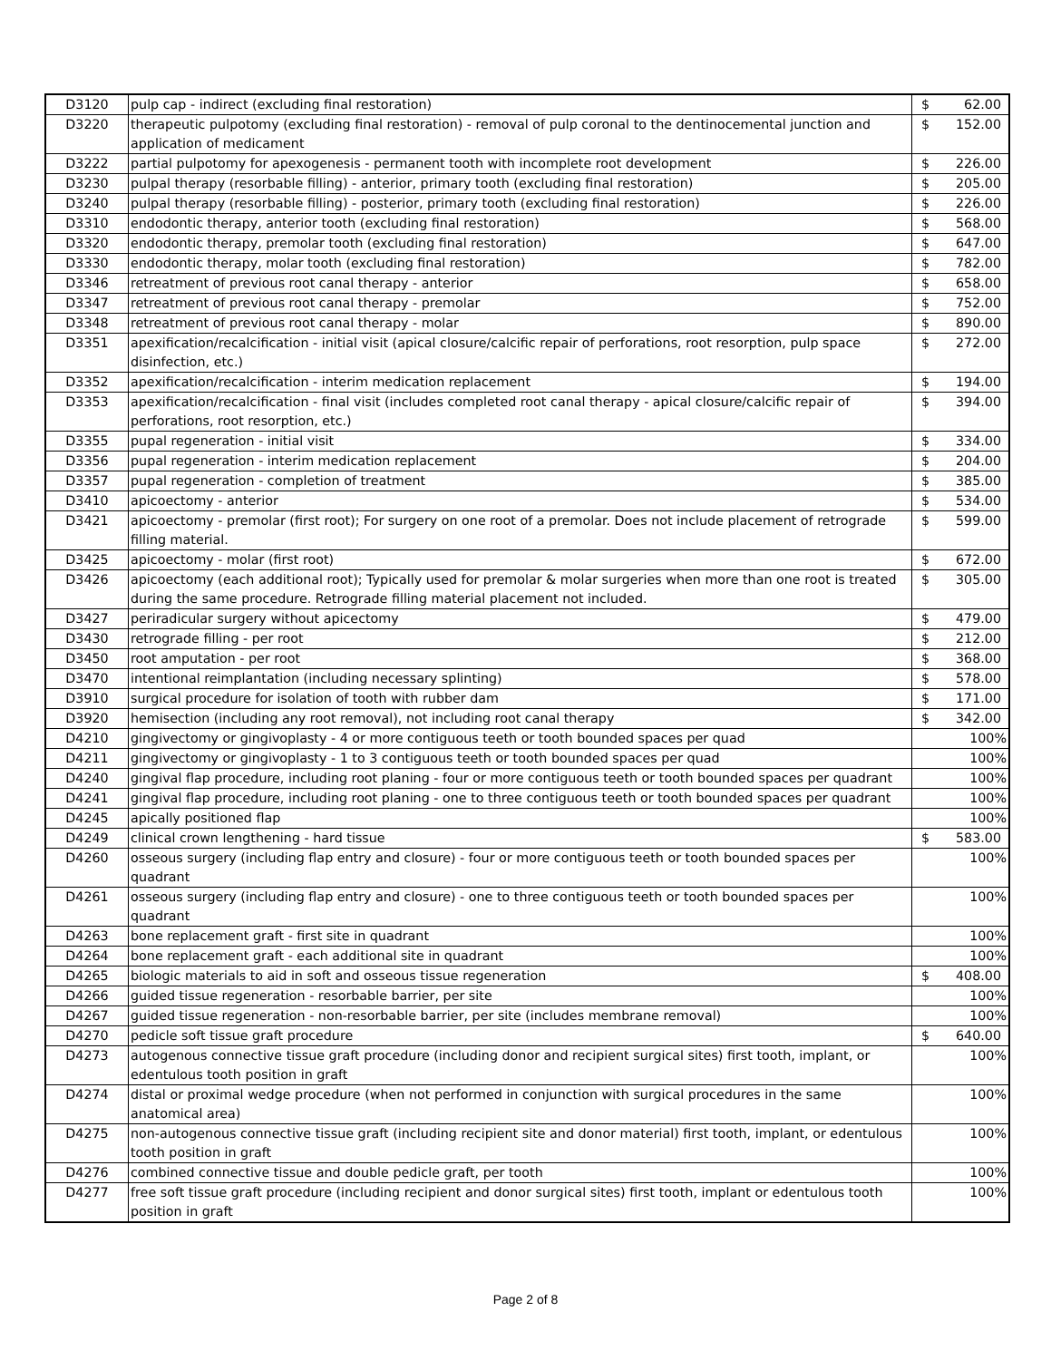| D3120 | pulp cap - indirect (excluding final restoration) | $ 62.00 |
| D3220 | therapeutic pulpotomy (excluding final restoration) - removal of pulp coronal to the dentinocemental junction and application of medicament | $ 152.00 |
| D3222 | partial pulpotomy for apexogenesis - permanent tooth with incomplete root development | $ 226.00 |
| D3230 | pulpal therapy (resorbable filling) - anterior, primary tooth (excluding final restoration) | $ 205.00 |
| D3240 | pulpal therapy (resorbable filling) - posterior, primary tooth (excluding final restoration) | $ 226.00 |
| D3310 | endodontic therapy, anterior tooth (excluding final restoration) | $ 568.00 |
| D3320 | endodontic therapy, premolar tooth (excluding final restoration) | $ 647.00 |
| D3330 | endodontic therapy, molar tooth (excluding final restoration) | $ 782.00 |
| D3346 | retreatment of previous root canal therapy - anterior | $ 658.00 |
| D3347 | retreatment of previous root canal therapy - premolar | $ 752.00 |
| D3348 | retreatment of previous root canal therapy - molar | $ 890.00 |
| D3351 | apexification/recalcification - initial visit (apical closure/calcific repair of perforations, root resorption, pulp space disinfection, etc.) | $ 272.00 |
| D3352 | apexification/recalcification - interim medication replacement | $ 194.00 |
| D3353 | apexification/recalcification - final visit (includes completed root canal therapy - apical closure/calcific repair of perforations, root resorption, etc.) | $ 394.00 |
| D3355 | pupal regeneration - initial visit | $ 334.00 |
| D3356 | pupal regeneration - interim medication replacement | $ 204.00 |
| D3357 | pupal regeneration - completion of treatment | $ 385.00 |
| D3410 | apicoectomy - anterior | $ 534.00 |
| D3421 | apicoectomy - premolar (first root); For surgery on one root of a premolar. Does not include placement of retrograde filling material. | $ 599.00 |
| D3425 | apicoectomy - molar (first root) | $ 672.00 |
| D3426 | apicoectomy (each additional root); Typically used for premolar & molar surgeries when more than one root is treated during the same procedure. Retrograde filling material placement not included. | $ 305.00 |
| D3427 | periradicular surgery without apicectomy | $ 479.00 |
| D3430 | retrograde filling - per root | $ 212.00 |
| D3450 | root amputation - per root | $ 368.00 |
| D3470 | intentional reimplantation (including necessary splinting) | $ 578.00 |
| D3910 | surgical procedure for isolation of tooth with rubber dam | $ 171.00 |
| D3920 | hemisection (including any root removal), not including root canal therapy | $ 342.00 |
| D4210 | gingivectomy or gingivoplasty - 4 or more contiguous teeth or tooth bounded spaces per quad | 100% |
| D4211 | gingivectomy or gingivoplasty - 1 to 3 contiguous teeth or tooth bounded spaces per quad | 100% |
| D4240 | gingival flap procedure, including root planing - four or more contiguous teeth or tooth bounded spaces per quadrant | 100% |
| D4241 | gingival flap procedure, including root planing - one to three contiguous teeth or tooth bounded spaces per quadrant | 100% |
| D4245 | apically positioned flap | 100% |
| D4249 | clinical crown lengthening - hard tissue | $ 583.00 |
| D4260 | osseous surgery (including flap entry and closure) - four or more contiguous teeth or tooth bounded spaces per quadrant | 100% |
| D4261 | osseous surgery (including flap entry and closure) - one to three contiguous teeth or tooth bounded spaces per quadrant | 100% |
| D4263 | bone replacement graft - first site in quadrant | 100% |
| D4264 | bone replacement graft - each additional site in quadrant | 100% |
| D4265 | biologic materials to aid in soft and osseous tissue regeneration | $ 408.00 |
| D4266 | guided tissue regeneration - resorbable barrier, per site | 100% |
| D4267 | guided tissue regeneration - non-resorbable barrier, per site (includes membrane removal) | 100% |
| D4270 | pedicle soft tissue graft procedure | $ 640.00 |
| D4273 | autogenous connective tissue graft procedure (including donor and recipient surgical sites) first tooth, implant, or edentulous tooth position in graft | 100% |
| D4274 | distal or proximal wedge procedure (when not performed in conjunction with surgical procedures in the same anatomical area) | 100% |
| D4275 | non-autogenous connective tissue graft (including recipient site and donor material) first tooth, implant, or edentulous tooth position in graft | 100% |
| D4276 | combined connective tissue and double pedicle graft, per tooth | 100% |
| D4277 | free soft tissue graft procedure (including recipient and donor surgical sites) first tooth, implant or edentulous tooth position in graft | 100% |
Page 2 of 8